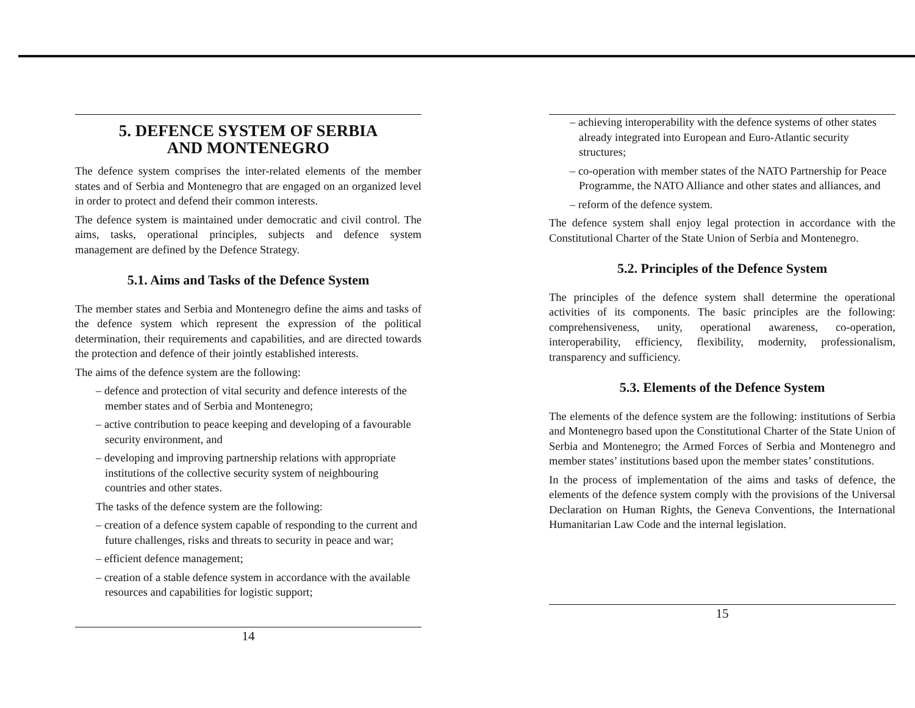5. DEFENCE SYSTEM OF SERBIA
AND MONTENEGRO
The defence system comprises the inter-related elements of the member states and of Serbia and Montenegro that are engaged on an organized level in order to protect and defend their common interests.
The defence system is maintained under democratic and civil control. The aims, tasks, operational principles, subjects and defence system management are defined by the Defence Strategy.
5.1. Aims and Tasks of the Defence System
The member states and Serbia and Montenegro define the aims and tasks of the defence system which represent the expression of the political determination, their requirements and capabilities, and are directed towards the protection and defence of their jointly established interests.
The aims of the defence system are the following:
– defence and protection of vital security and defence interests of the member states and of Serbia and Montenegro;
– active contribution to peace keeping and developing of a favourable security environment, and
– developing and improving partnership relations with appropriate institutions of the collective security system of neighbouring countries and other states.
The tasks of the defence system are the following:
– creation of a defence system capable of responding to the current and future challenges, risks and threats to security in peace and war;
– efficient defence management;
– creation of a stable defence system in accordance with the available resources and capabilities for logistic support;
14
– achieving interoperability with the defence systems of other states already integrated into European and Euro-Atlantic security structures;
– co-operation with member states of the NATO Partnership for Peace Programme, the NATO Alliance and other states and alliances, and
– reform of the defence system.
The defence system shall enjoy legal protection in accordance with the Constitutional Charter of the State Union of Serbia and Montenegro.
5.2. Principles of the Defence System
The principles of the defence system shall determine the operational activities of its components. The basic principles are the following: comprehensiveness, unity, operational awareness, co-operation, interoperability, efficiency, flexibility, modernity, professionalism, transparency and sufficiency.
5.3. Elements of the Defence System
The elements of the defence system are the following: institutions of Serbia and Montenegro based upon the Constitutional Charter of the State Union of Serbia and Montenegro; the Armed Forces of Serbia and Montenegro and member states’ institutions based upon the member states’ constitutions.
In the process of implementation of the aims and tasks of defence, the elements of the defence system comply with the provisions of the Universal Declaration on Human Rights, the Geneva Conventions, the International Humanitarian Law Code and the internal legislation.
15